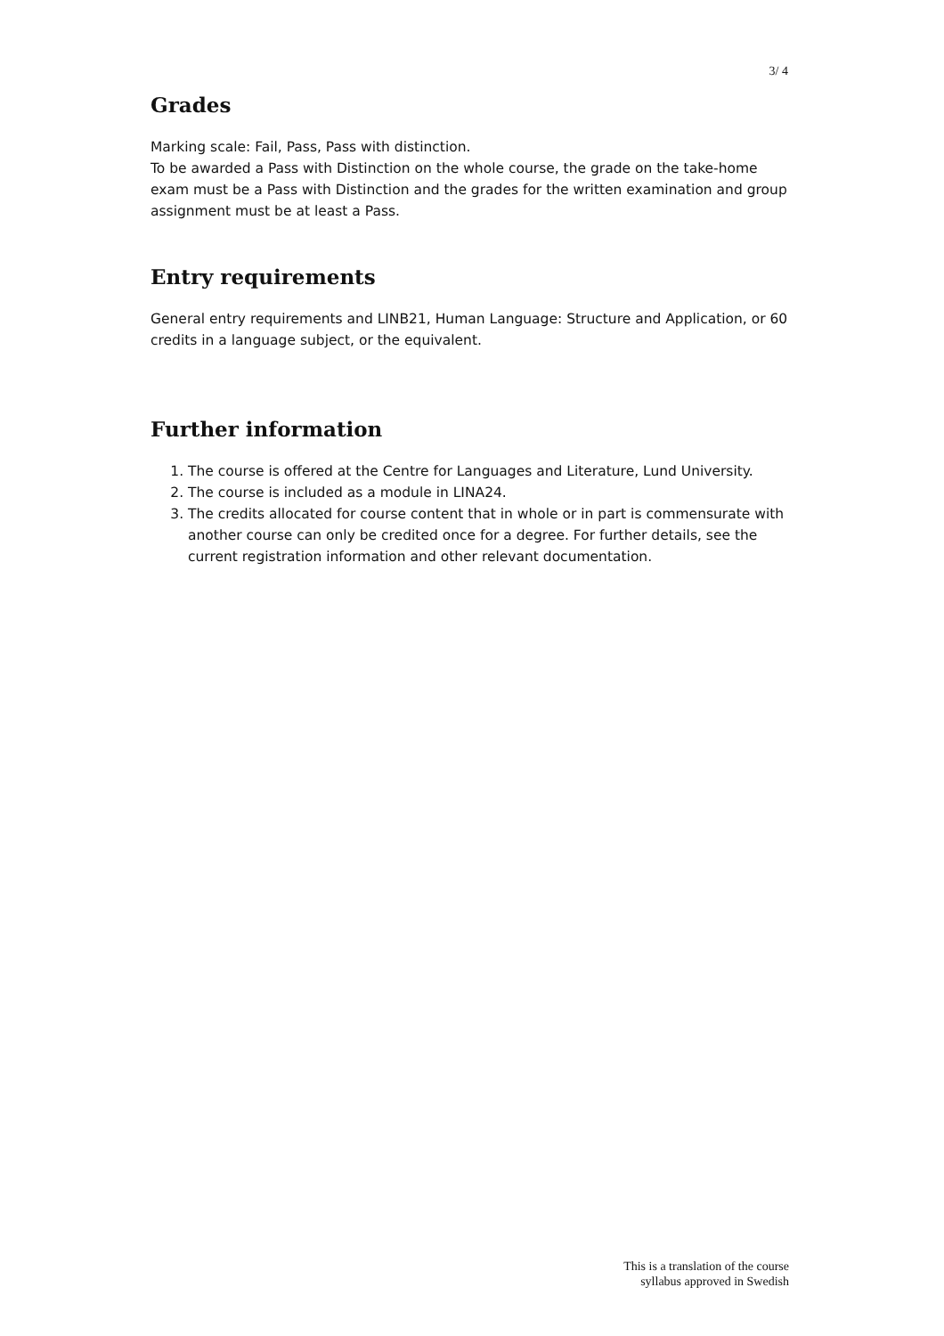3/ 4
Grades
Marking scale: Fail, Pass, Pass with distinction.
To be awarded a Pass with Distinction on the whole course, the grade on the take-home exam must be a Pass with Distinction and the grades for the written examination and group assignment must be at least a Pass.
Entry requirements
General entry requirements and LINB21, Human Language: Structure and Application, or 60 credits in a language subject, or the equivalent.
Further information
1. The course is offered at the Centre for Languages and Literature, Lund University.
2. The course is included as a module in LINA24.
3. The credits allocated for course content that in whole or in part is commensurate with another course can only be credited once for a degree. For further details, see the current registration information and other relevant documentation.
This is a translation of the course
syllabus approved in Swedish